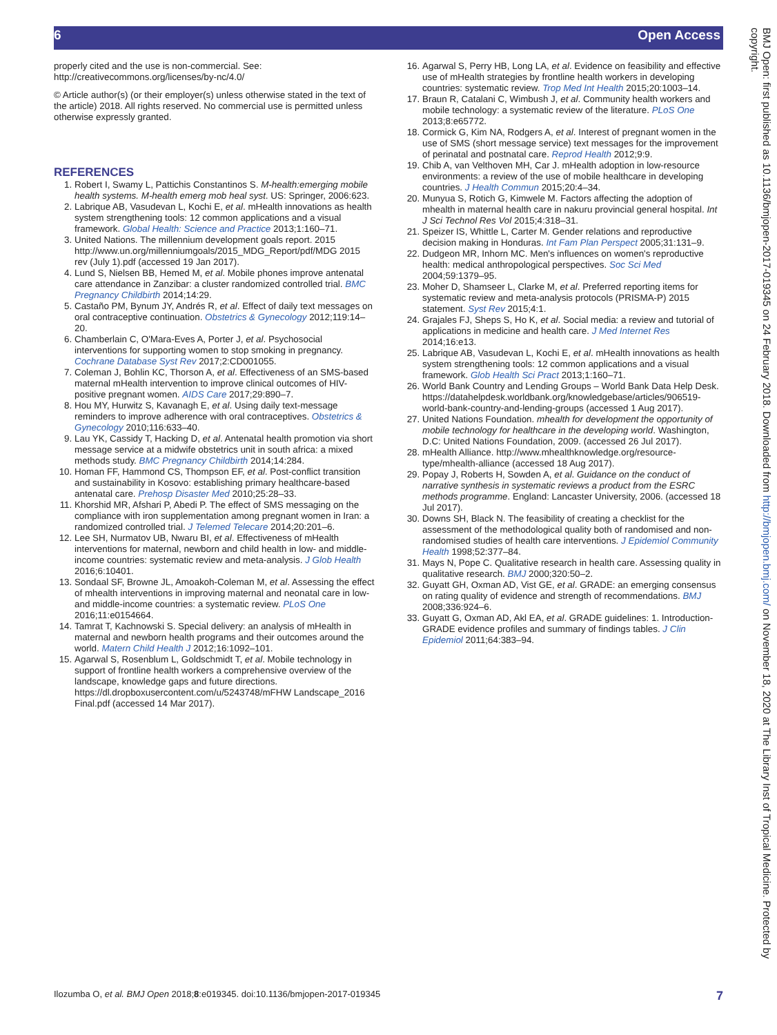6 Open Access
properly cited and the use is non-commercial. See: http://creativecommons.org/licenses/by-nc/4.0/
© Article author(s) (or their employer(s) unless otherwise stated in the text of the article) 2018. All rights reserved. No commercial use is permitted unless otherwise expressly granted.
REFERENCES
1. Robert I, Swamy L, Pattichis Constantinos S. M-health:emerging mobile health systems. M-health emerg mob heal syst. US: Springer, 2006:623.
2. Labrique AB, Vasudevan L, Kochi E, et al. mHealth innovations as health system strengthening tools: 12 common applications and a visual framework. Global Health: Science and Practice 2013;1:160–71.
3. United Nations. The millennium development goals report. 2015 http://www.un.org/millenniumgoals/2015_MDG_Report/pdf/MDG 2015 rev (July 1).pdf (accessed 19 Jan 2017).
4. Lund S, Nielsen BB, Hemed M, et al. Mobile phones improve antenatal care attendance in Zanzibar: a cluster randomized controlled trial. BMC Pregnancy Childbirth 2014;14:29.
5. Castaño PM, Bynum JY, Andrés R, et al. Effect of daily text messages on oral contraceptive continuation. Obstetrics & Gynecology 2012;119:14–20.
6. Chamberlain C, O'Mara-Eves A, Porter J, et al. Psychosocial interventions for supporting women to stop smoking in pregnancy. Cochrane Database Syst Rev 2017;2:CD001055.
7. Coleman J, Bohlin KC, Thorson A, et al. Effectiveness of an SMS-based maternal mHealth intervention to improve clinical outcomes of HIV-positive pregnant women. AIDS Care 2017;29:890–7.
8. Hou MY, Hurwitz S, Kavanagh E, et al. Using daily text-message reminders to improve adherence with oral contraceptives. Obstetrics & Gynecology 2010;116:633–40.
9. Lau YK, Cassidy T, Hacking D, et al. Antenatal health promotion via short message service at a midwife obstetrics unit in south africa: a mixed methods study. BMC Pregnancy Childbirth 2014;14:284.
10. Homan FF, Hammond CS, Thompson EF, et al. Post-conflict transition and sustainability in Kosovo: establishing primary healthcare-based antenatal care. Prehosp Disaster Med 2010;25:28–33.
11. Khorshid MR, Afshari P, Abedi P. The effect of SMS messaging on the compliance with iron supplementation among pregnant women in Iran: a randomized controlled trial. J Telemed Telecare 2014;20:201–6.
12. Lee SH, Nurmatov UB, Nwaru BI, et al. Effectiveness of mHealth interventions for maternal, newborn and child health in low- and middle-income countries: systematic review and meta-analysis. J Glob Health 2016;6:10401.
13. Sondaal SF, Browne JL, Amoakoh-Coleman M, et al. Assessing the effect of mhealth interventions in improving maternal and neonatal care in low- and middle-income countries: a systematic review. PLoS One 2016;11:e0154664.
14. Tamrat T, Kachnowski S. Special delivery: an analysis of mHealth in maternal and newborn health programs and their outcomes around the world. Matern Child Health J 2012;16:1092–101.
15. Agarwal S, Rosenblum L, Goldschmidt T, et al. Mobile technology in support of frontline health workers a comprehensive overview of the landscape, knowledge gaps and future directions. https://dl.dropboxusercontent.com/u/5243748/mFHW Landscape_2016 Final.pdf (accessed 14 Mar 2017).
16. Agarwal S, Perry HB, Long LA, et al. Evidence on feasibility and effective use of mHealth strategies by frontline health workers in developing countries: systematic review. Trop Med Int Health 2015;20:1003–14.
17. Braun R, Catalani C, Wimbush J, et al. Community health workers and mobile technology: a systematic review of the literature. PLoS One 2013;8:e65772.
18. Cormick G, Kim NA, Rodgers A, et al. Interest of pregnant women in the use of SMS (short message service) text messages for the improvement of perinatal and postnatal care. Reprod Health 2012;9:9.
19. Chib A, van Velthoven MH, Car J. mHealth adoption in low-resource environments: a review of the use of mobile healthcare in developing countries. J Health Commun 2015;20:4–34.
20. Munyua S, Rotich G, Kimwele M. Factors affecting the adoption of mhealth in maternal health care in nakuru provincial general hospital. Int J Sci Technol Res Vol 2015;4:318–31.
21. Speizer IS, Whittle L, Carter M. Gender relations and reproductive decision making in Honduras. Int Fam Plan Perspect 2005;31:131–9.
22. Dudgeon MR, Inhorn MC. Men's influences on women's reproductive health: medical anthropological perspectives. Soc Sci Med 2004;59:1379–95.
23. Moher D, Shamseer L, Clarke M, et al. Preferred reporting items for systematic review and meta-analysis protocols (PRISMA-P) 2015 statement. Syst Rev 2015;4:1.
24. Grajales FJ, Sheps S, Ho K, et al. Social media: a review and tutorial of applications in medicine and health care. J Med Internet Res 2014;16:e13.
25. Labrique AB, Vasudevan L, Kochi E, et al. mHealth innovations as health system strengthening tools: 12 common applications and a visual framework. Glob Health Sci Pract 2013;1:160–71.
26. World Bank Country and Lending Groups – World Bank Data Help Desk. https://datahelpdesk.worldbank.org/knowledgebase/articles/906519-world-bank-country-and-lending-groups (accessed 1 Aug 2017).
27. United Nations Foundation. mhealth for development the opportunity of mobile technology for healthcare in the developing world. Washington, D.C: United Nations Foundation, 2009. (accessed 26 Jul 2017).
28. mHealth Alliance. http://www.mhealthknowledge.org/resource-type/mhealth-alliance (accessed 18 Aug 2017).
29. Popay J, Roberts H, Sowden A, et al. Guidance on the conduct of narrative synthesis in systematic reviews a product from the ESRC methods programme. England: Lancaster University, 2006. (accessed 18 Jul 2017).
30. Downs SH, Black N. The feasibility of creating a checklist for the assessment of the methodological quality both of randomised and non-randomised studies of health care interventions. J Epidemiol Community Health 1998;52:377–84.
31. Mays N, Pope C. Qualitative research in health care. Assessing quality in qualitative research. BMJ 2000;320:50–2.
32. Guyatt GH, Oxman AD, Vist GE, et al. GRADE: an emerging consensus on rating quality of evidence and strength of recommendations. BMJ 2008;336:924–6.
33. Guyatt G, Oxman AD, Akl EA, et al. GRADE guidelines: 1. Introduction-GRADE evidence profiles and summary of findings tables. J Clin Epidemiol 2011;64:383–94.
BMJ Open: first published as 10.1136/bmjopen-2017-019345 on 24 February 2018. Downloaded from http://bmjopen.bmj.com/ on November 18, 2020 at The Library Inst of Tropical Medicine. Protected by copyright.
Ilozumba O, et al. BMJ Open 2018;8:e019345. doi:10.1136/bmjopen-2017-019345 7